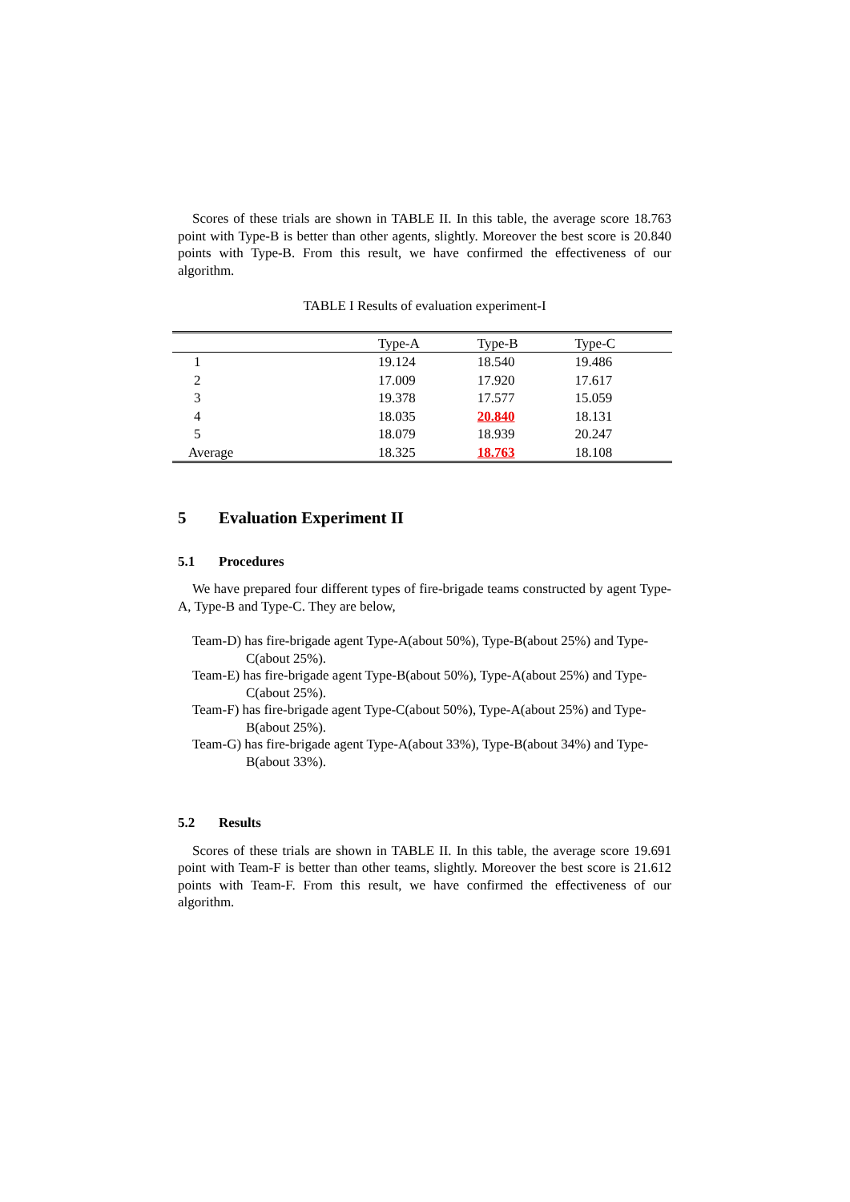Scores of these trials are shown in TABLE II. In this table, the average score 18.763 point with Type-B is better than other agents, slightly. Moreover the best score is 20.840 points with Type-B. From this result, we have confirmed the effectiveness of our algorithm.
TABLE I Results of evaluation experiment-I
| | Type-A | Type-B | Type-C |
| --- | --- | --- | --- |
| 1 | 19.124 | 18.540 | 19.486 |
| 2 | 17.009 | 17.920 | 17.617 |
| 3 | 19.378 | 17.577 | 15.059 |
| 4 | 18.035 | 20.840 | 18.131 |
| 5 | 18.079 | 18.939 | 20.247 |
| Average | 18.325 | 18.763 | 18.108 |
5 Evaluation Experiment II
5.1 Procedures
We have prepared four different types of fire-brigade teams constructed by agent Type-A, Type-B and Type-C. They are below,
Team-D) has fire-brigade agent Type-A(about 50%), Type-B(about 25%) and Type-C(about 25%).
Team-E) has fire-brigade agent Type-B(about 50%), Type-A(about 25%) and Type-C(about 25%).
Team-F) has fire-brigade agent Type-C(about 50%), Type-A(about 25%) and Type-B(about 25%).
Team-G) has fire-brigade agent Type-A(about 33%), Type-B(about 34%) and Type-B(about 33%).
5.2 Results
Scores of these trials are shown in TABLE II. In this table, the average score 19.691 point with Team-F is better than other teams, slightly. Moreover the best score is 21.612 points with Team-F. From this result, we have confirmed the effectiveness of our algorithm.